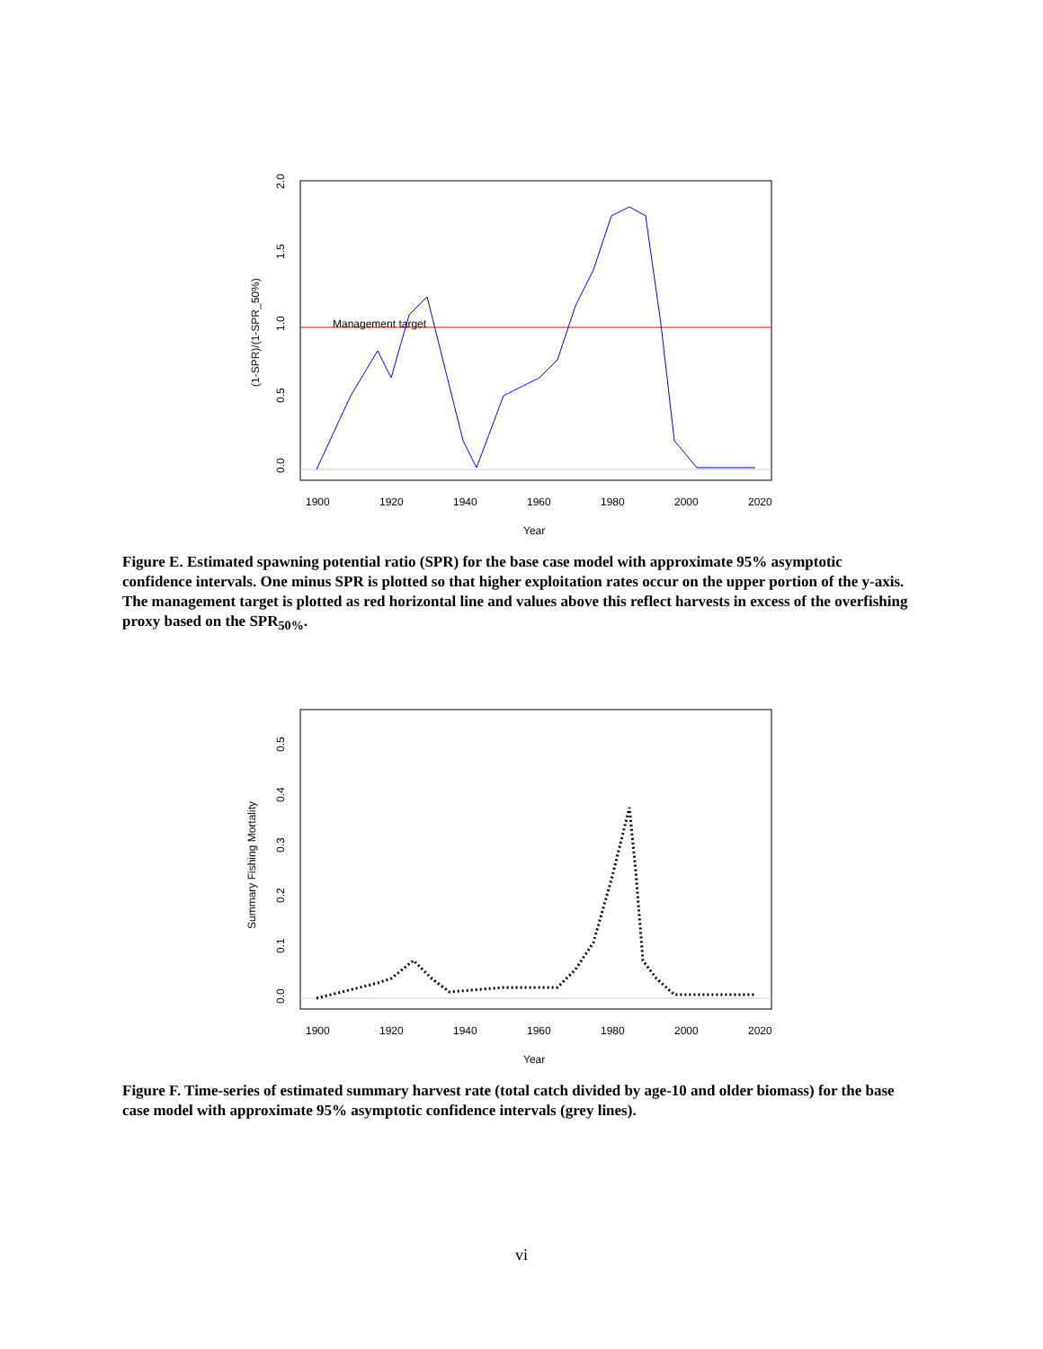Management target
1900
1920
1940
1960
1980
2000
2020
Year
(1-SPR)/(1-SPR_50%)
0.0
0.5
1.0
1.5
2.0
Figure E. Estimated spawning potential ratio (SPR) for the base case model with approximate 95% asymptotic confidence intervals. One minus SPR is plotted so that higher exploitation rates occur on the upper portion of the y-axis. The management target is plotted as red horizontal line and values above this reflect harvests in excess of the overfishing proxy based on the SPR<sub>50%</sub>.
1900
1920
1940
1960
1980
2000
2020
Year
Summary Fishing Mortality
0.0
0.1
0.2
0.3
0.4
0.5
Figure F. Time-series of estimated summary harvest rate (total catch divided by age-10 and older biomass) for the base case model with approximate 95% asymptotic confidence intervals (grey lines).
vi